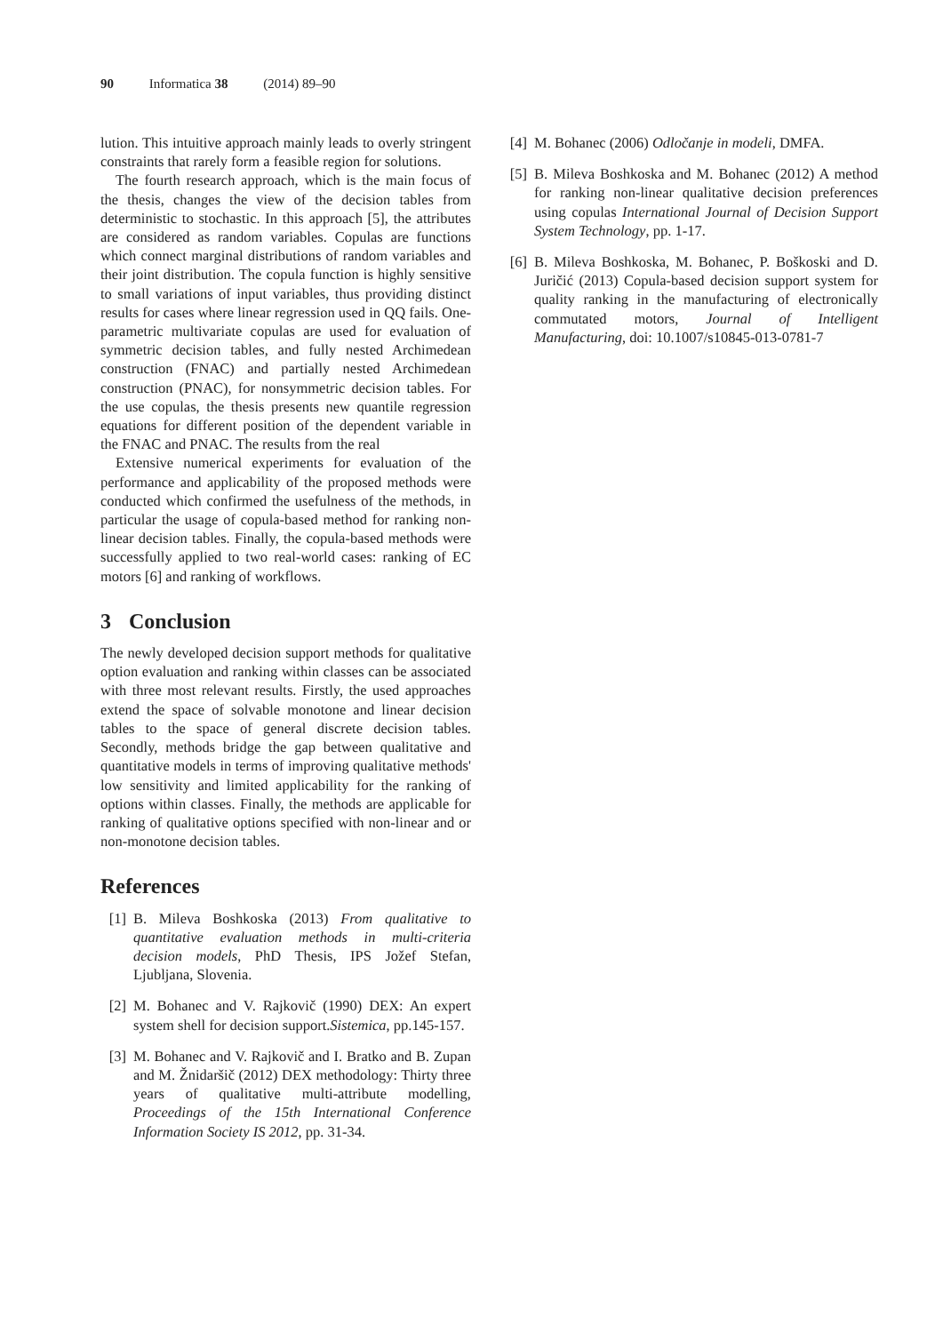90 Informatica 38 (2014) 89–90
lution. This intuitive approach mainly leads to overly stringent constraints that rarely form a feasible region for solutions.
The fourth research approach, which is the main focus of the thesis, changes the view of the decision tables from deterministic to stochastic. In this approach [5], the attributes are considered as random variables. Copulas are functions which connect marginal distributions of random variables and their joint distribution. The copula function is highly sensitive to small variations of input variables, thus providing distinct results for cases where linear regression used in QQ fails. One-parametric multivariate copulas are used for evaluation of symmetric decision tables, and fully nested Archimedean construction (FNAC) and partially nested Archimedean construction (PNAC), for nonsymmetric decision tables. For the use copulas, the thesis presents new quantile regression equations for different position of the dependent variable in the FNAC and PNAC. The results from the real
Extensive numerical experiments for evaluation of the performance and applicability of the proposed methods were conducted which confirmed the usefulness of the methods, in particular the usage of copula-based method for ranking non-linear decision tables. Finally, the copula-based methods were successfully applied to two real-world cases: ranking of EC motors [6] and ranking of workflows.
3 Conclusion
The newly developed decision support methods for qualitative option evaluation and ranking within classes can be associated with three most relevant results. Firstly, the used approaches extend the space of solvable monotone and linear decision tables to the space of general discrete decision tables. Secondly, methods bridge the gap between qualitative and quantitative models in terms of improving qualitative methods' low sensitivity and limited applicability for the ranking of options within classes. Finally, the methods are applicable for ranking of qualitative options specified with non-linear and or non-monotone decision tables.
References
[1] B. Mileva Boshkoska (2013) From qualitative to quantitative evaluation methods in multi-criteria decision models, PhD Thesis, IPS Jožef Stefan, Ljubljana, Slovenia.
[2] M. Bohanec and V. Rajkovič (1990) DEX: An expert system shell for decision support.Sistemica, pp.145-157.
[3] M. Bohanec and V. Rajkovič and I. Bratko and B. Zupan and M. Žnidaršič (2012) DEX methodology: Thirty three years of qualitative multi-attribute modelling, Proceedings of the 15th International Conference Information Society IS 2012, pp. 31-34.
[4] M. Bohanec (2006) Odločanje in modeli, DMFA.
[5] B. Mileva Boshkoska and M. Bohanec (2012) A method for ranking non-linear qualitative decision preferences using copulas International Journal of Decision Support System Technology, pp. 1-17.
[6] B. Mileva Boshkoska, M. Bohanec, P. Boškoski and D. Juričić (2013) Copula-based decision support system for quality ranking in the manufacturing of electronically commutated motors, Journal of Intelligent Manufacturing, doi: 10.1007/s10845-013-0781-7